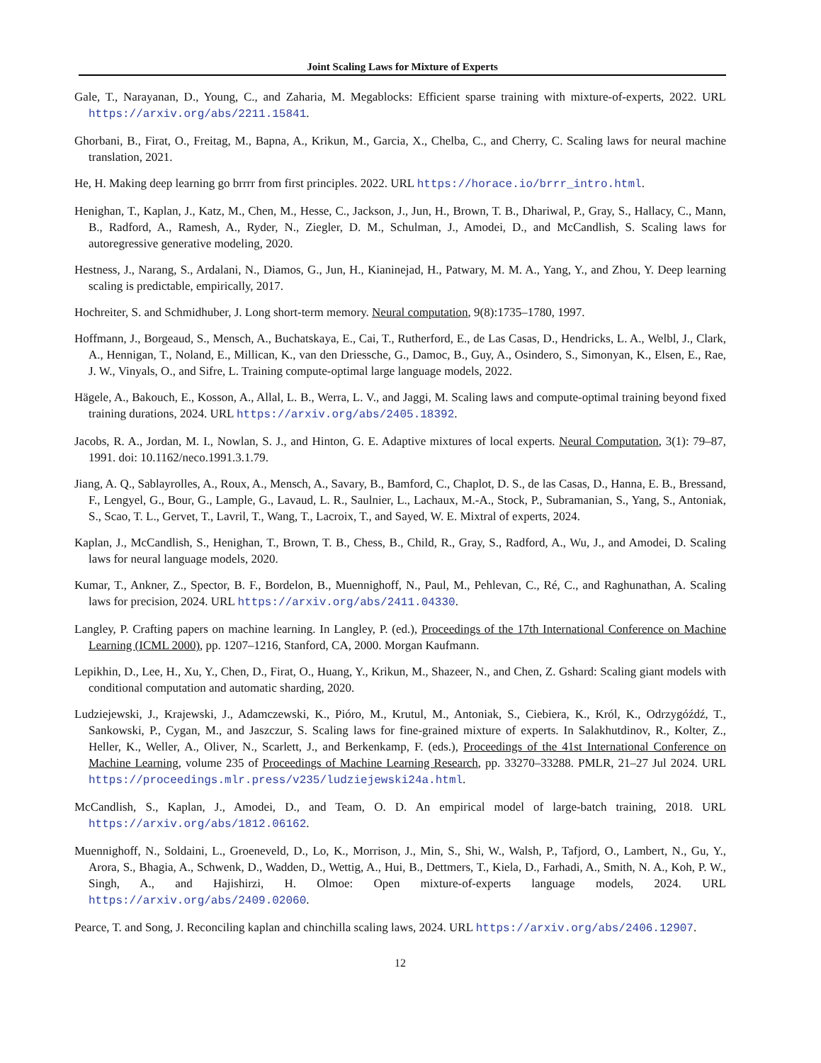Joint Scaling Laws for Mixture of Experts
Gale, T., Narayanan, D., Young, C., and Zaharia, M. Megablocks: Efficient sparse training with mixture-of-experts, 2022. URL https://arxiv.org/abs/2211.15841.
Ghorbani, B., Firat, O., Freitag, M., Bapna, A., Krikun, M., Garcia, X., Chelba, C., and Cherry, C. Scaling laws for neural machine translation, 2021.
He, H. Making deep learning go brrrr from first principles. 2022. URL https://horace.io/brrr_intro.html.
Henighan, T., Kaplan, J., Katz, M., Chen, M., Hesse, C., Jackson, J., Jun, H., Brown, T. B., Dhariwal, P., Gray, S., Hallacy, C., Mann, B., Radford, A., Ramesh, A., Ryder, N., Ziegler, D. M., Schulman, J., Amodei, D., and McCandlish, S. Scaling laws for autoregressive generative modeling, 2020.
Hestness, J., Narang, S., Ardalani, N., Diamos, G., Jun, H., Kianinejad, H., Patwary, M. M. A., Yang, Y., and Zhou, Y. Deep learning scaling is predictable, empirically, 2017.
Hochreiter, S. and Schmidhuber, J. Long short-term memory. Neural computation, 9(8):1735–1780, 1997.
Hoffmann, J., Borgeaud, S., Mensch, A., Buchatskaya, E., Cai, T., Rutherford, E., de Las Casas, D., Hendricks, L. A., Welbl, J., Clark, A., Hennigan, T., Noland, E., Millican, K., van den Driessche, G., Damoc, B., Guy, A., Osindero, S., Simonyan, K., Elsen, E., Rae, J. W., Vinyals, O., and Sifre, L. Training compute-optimal large language models, 2022.
Hägele, A., Bakouch, E., Kosson, A., Allal, L. B., Werra, L. V., and Jaggi, M. Scaling laws and compute-optimal training beyond fixed training durations, 2024. URL https://arxiv.org/abs/2405.18392.
Jacobs, R. A., Jordan, M. I., Nowlan, S. J., and Hinton, G. E. Adaptive mixtures of local experts. Neural Computation, 3(1): 79–87, 1991. doi: 10.1162/neco.1991.3.1.79.
Jiang, A. Q., Sablayrolles, A., Roux, A., Mensch, A., Savary, B., Bamford, C., Chaplot, D. S., de las Casas, D., Hanna, E. B., Bressand, F., Lengyel, G., Bour, G., Lample, G., Lavaud, L. R., Saulnier, L., Lachaux, M.-A., Stock, P., Subramanian, S., Yang, S., Antoniak, S., Scao, T. L., Gervet, T., Lavril, T., Wang, T., Lacroix, T., and Sayed, W. E. Mixtral of experts, 2024.
Kaplan, J., McCandlish, S., Henighan, T., Brown, T. B., Chess, B., Child, R., Gray, S., Radford, A., Wu, J., and Amodei, D. Scaling laws for neural language models, 2020.
Kumar, T., Ankner, Z., Spector, B. F., Bordelon, B., Muennighoff, N., Paul, M., Pehlevan, C., Ré, C., and Raghunathan, A. Scaling laws for precision, 2024. URL https://arxiv.org/abs/2411.04330.
Langley, P. Crafting papers on machine learning. In Langley, P. (ed.), Proceedings of the 17th International Conference on Machine Learning (ICML 2000), pp. 1207–1216, Stanford, CA, 2000. Morgan Kaufmann.
Lepikhin, D., Lee, H., Xu, Y., Chen, D., Firat, O., Huang, Y., Krikun, M., Shazeer, N., and Chen, Z. Gshard: Scaling giant models with conditional computation and automatic sharding, 2020.
Ludziejewski, J., Krajewski, J., Adamczewski, K., Pióro, M., Krutul, M., Antoniak, S., Ciebiera, K., Król, K., Odrzygóźdź, T., Sankowski, P., Cygan, M., and Jaszczur, S. Scaling laws for fine-grained mixture of experts. In Salakhutdinov, R., Kolter, Z., Heller, K., Weller, A., Oliver, N., Scarlett, J., and Berkenkamp, F. (eds.), Proceedings of the 41st International Conference on Machine Learning, volume 235 of Proceedings of Machine Learning Research, pp. 33270–33288. PMLR, 21–27 Jul 2024. URL https://proceedings.mlr.press/v235/ludziejewski24a.html.
McCandlish, S., Kaplan, J., Amodei, D., and Team, O. D. An empirical model of large-batch training, 2018. URL https://arxiv.org/abs/1812.06162.
Muennighoff, N., Soldaini, L., Groeneveld, D., Lo, K., Morrison, J., Min, S., Shi, W., Walsh, P., Tafjord, O., Lambert, N., Gu, Y., Arora, S., Bhagia, A., Schwenk, D., Wadden, D., Wettig, A., Hui, B., Dettmers, T., Kiela, D., Farhadi, A., Smith, N. A., Koh, P. W., Singh, A., and Hajishirzi, H. Olmoe: Open mixture-of-experts language models, 2024. URL https://arxiv.org/abs/2409.02060.
Pearce, T. and Song, J. Reconciling kaplan and chinchilla scaling laws, 2024. URL https://arxiv.org/abs/2406.12907.
12